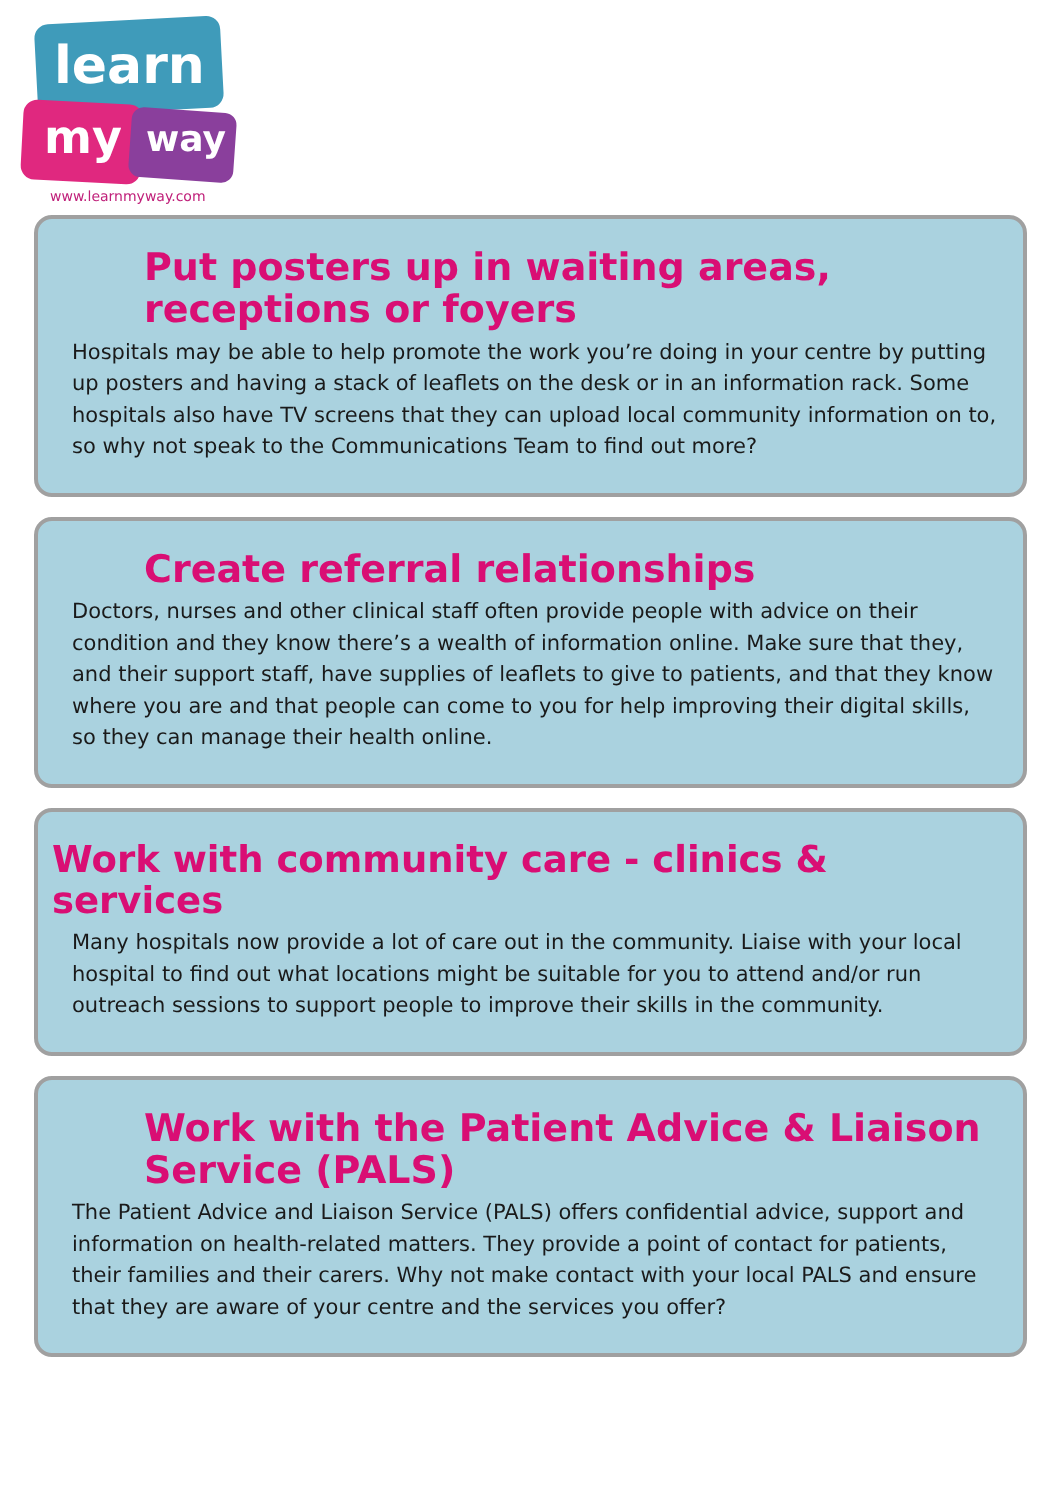learn
my way
www.learnmyway.com
Put posters up in waiting areas, receptions or foyers
Hospitals may be able to help promote the work you’re doing in your centre by putting up posters and having a stack of leaflets on the desk or in an information rack. Some hospitals also have TV screens that they can upload local community information on to, so why not speak to the Communications Team to find out more?
Create referral relationships
Doctors, nurses and other clinical staff often provide people with advice on their condition and they know there’s a wealth of information online. Make sure that they, and their support staff, have supplies of leaflets to give to patients, and that they know where you are and that people can come to you for help improving their digital skills, so they can manage their health online.
Work with community care - clinics & services
Many hospitals now provide a lot of care out in the community. Liaise with your local hospital to find out what locations might be suitable for you to attend and/or run outreach sessions to support people to improve their skills in the community.
Work with the Patient Advice & Liaison Service (PALS)
The Patient Advice and Liaison Service (PALS) offers confidential advice, support and information on health-related matters. They provide a point of contact for patients, their families and their carers. Why not make contact with your local PALS and ensure that they are aware of your centre and the services you offer?